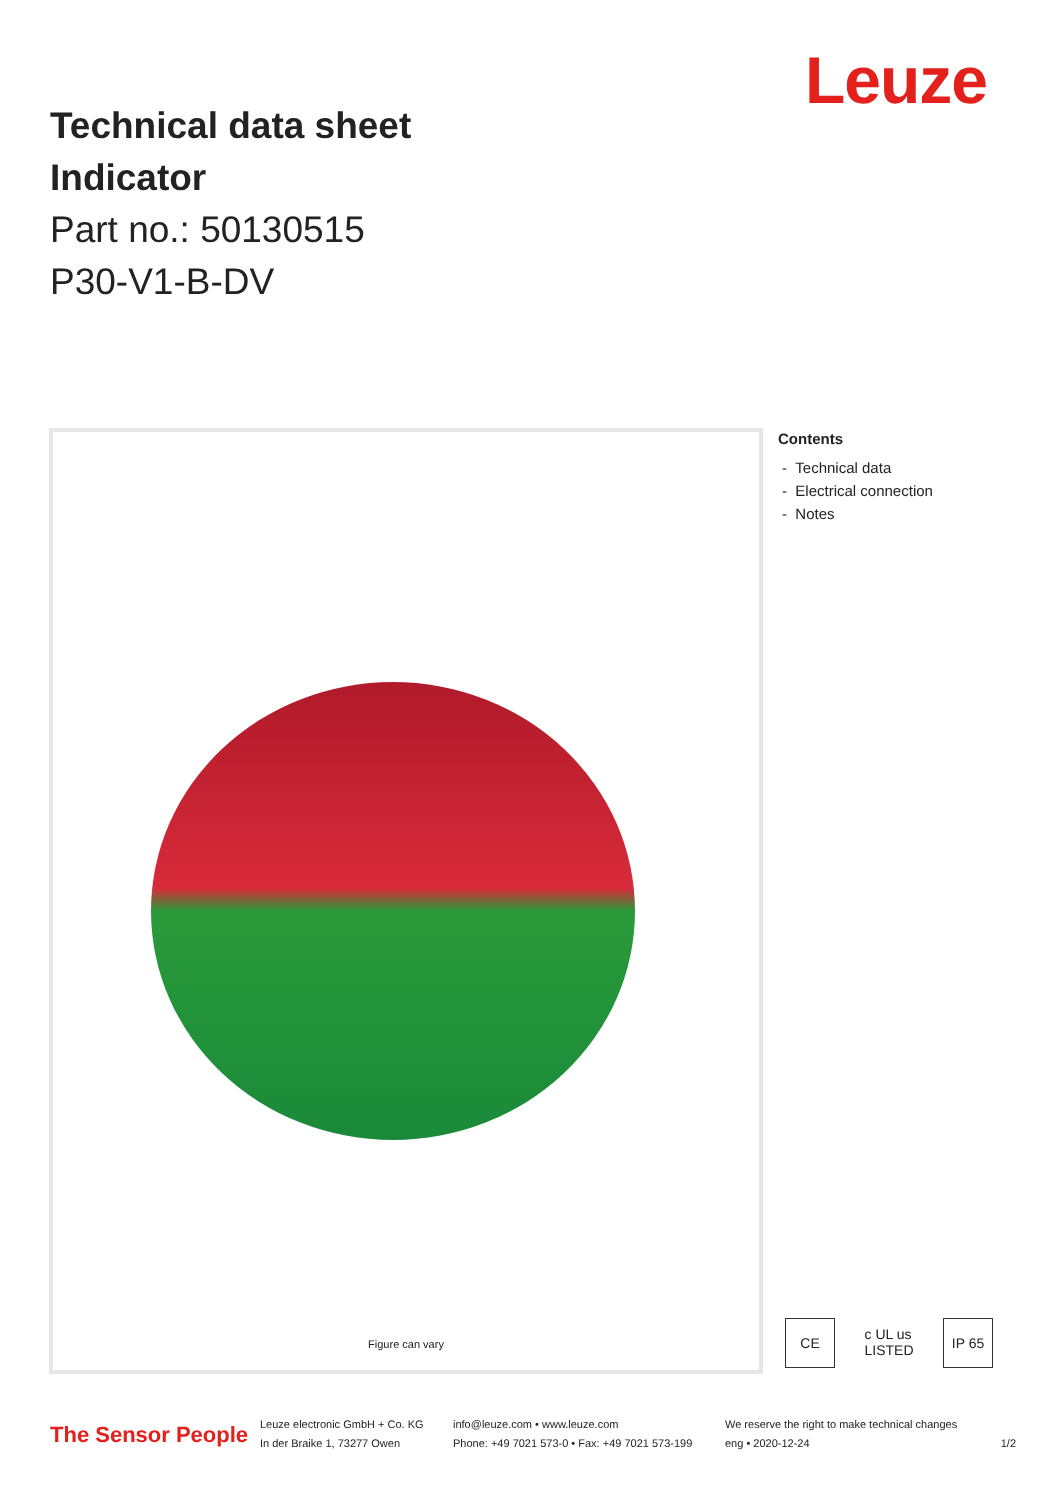Technical data sheet
Indicator
Part no.: 50130515
P30-V1-B-DV
Leuze
Figure can vary
Contents
- Technical data
- Electrical connection
- Notes
CE c UL us
LISTED IP 65
The Sensor People
Leuze electronic GmbH + Co. KG
In der Braike 1, 73277 Owen
info@leuze.com • www.leuze.com
Phone: +49 7021 573-0 • Fax: +49 7021 573-199
We reserve the right to make technical changes
eng • 2020-12-24
1/2